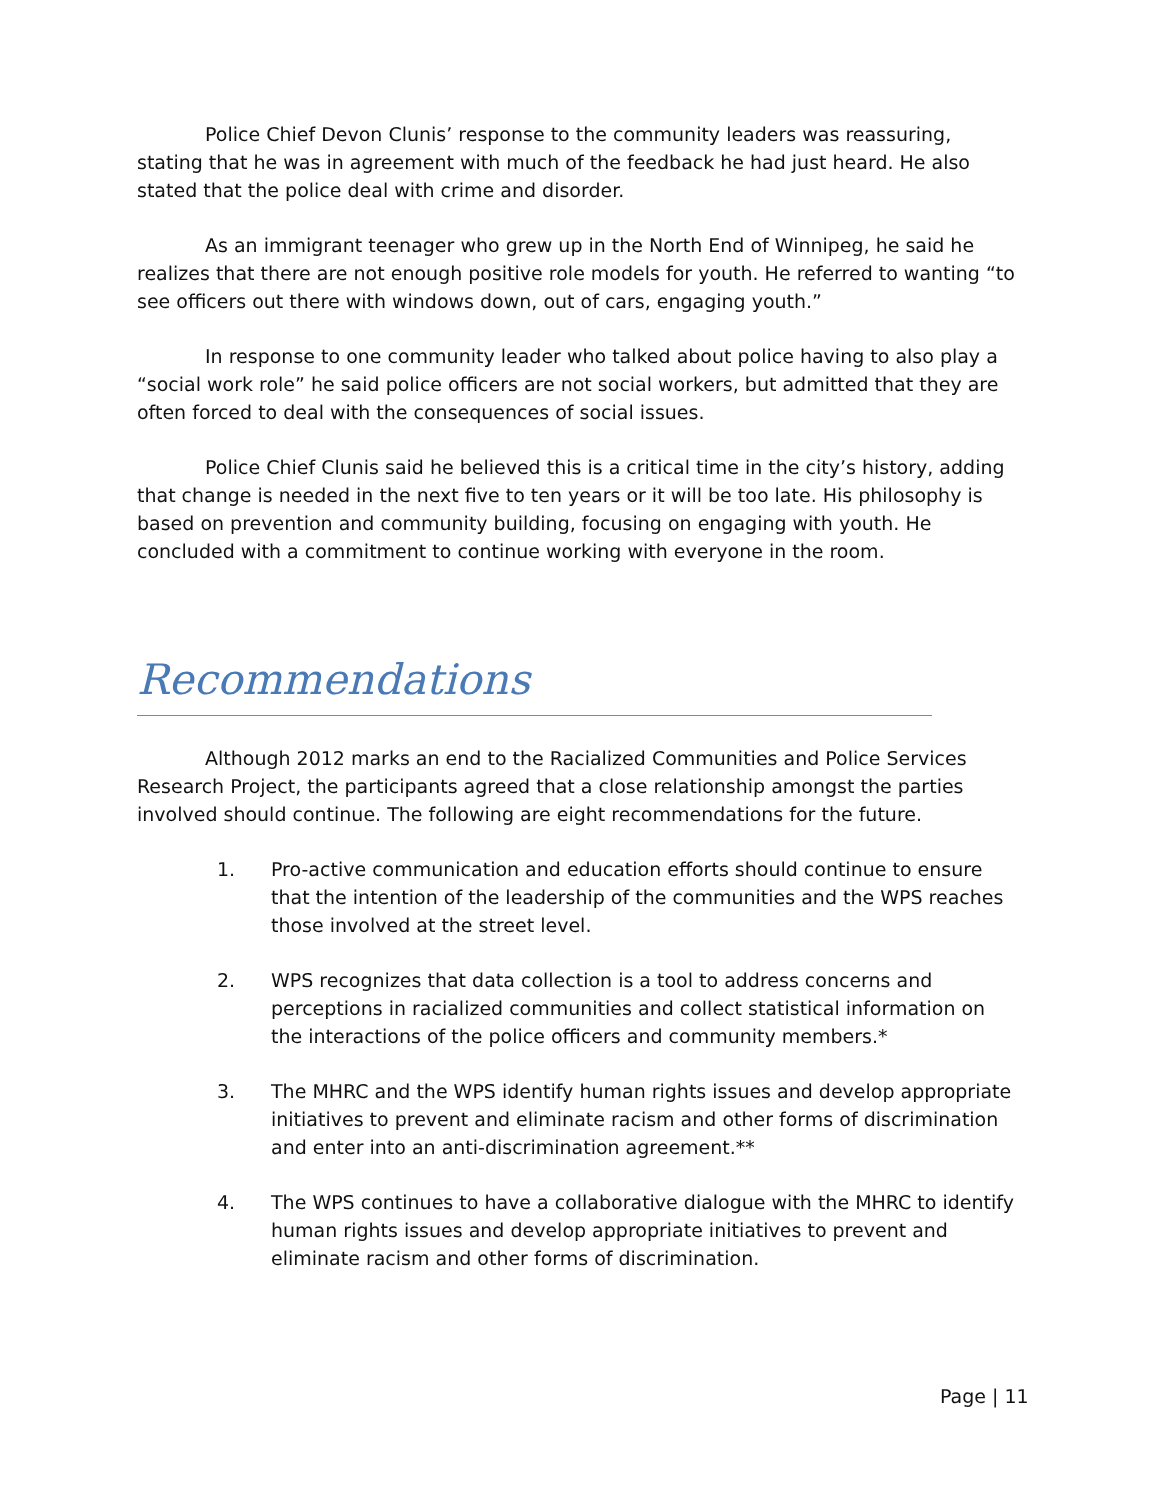Police Chief Devon Clunis’ response to the community leaders was reassuring, stating that he was in agreement with much of the feedback he had just heard. He also stated that the police deal with crime and disorder.
As an immigrant teenager who grew up in the North End of Winnipeg, he said he realizes that there are not enough positive role models for youth. He referred to wanting “to see officers out there with windows down, out of cars, engaging youth.”
In response to one community leader who talked about police having to also play a “social work role” he said police officers are not social workers, but admitted that they are often forced to deal with the consequences of social issues.
Police Chief Clunis said he believed this is a critical time in the city’s history, adding that change is needed in the next five to ten years or it will be too late. His philosophy is based on prevention and community building, focusing on engaging with youth. He concluded with a commitment to continue working with everyone in the room.
Recommendations
Although 2012 marks an end to the Racialized Communities and Police Services Research Project, the participants agreed that a close relationship amongst the parties involved should continue. The following are eight recommendations for the future.
1. Pro-active communication and education efforts should continue to ensure that the intention of the leadership of the communities and the WPS reaches those involved at the street level.
2. WPS recognizes that data collection is a tool to address concerns and perceptions in racialized communities and collect statistical information on the interactions of the police officers and community members.*
3. The MHRC and the WPS identify human rights issues and develop appropriate initiatives to prevent and eliminate racism and other forms of discrimination and enter into an anti-discrimination agreement.**
4. The WPS continues to have a collaborative dialogue with the MHRC to identify human rights issues and develop appropriate initiatives to prevent and eliminate racism and other forms of discrimination.
Page | 11